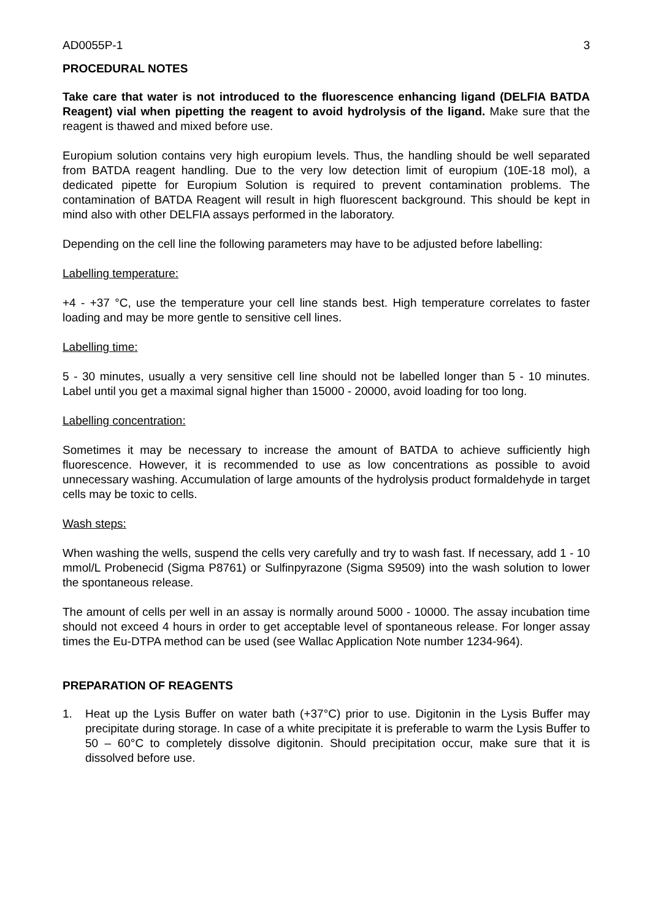AD0055P-1 3
PROCEDURAL NOTES
Take care that water is not introduced to the fluorescence enhancing ligand (DELFIA BATDA Reagent) vial when pipetting the reagent to avoid hydrolysis of the ligand. Make sure that the reagent is thawed and mixed before use.
Europium solution contains very high europium levels. Thus, the handling should be well separated from BATDA reagent handling. Due to the very low detection limit of europium (10E-18 mol), a dedicated pipette for Europium Solution is required to prevent contamination problems. The contamination of BATDA Reagent will result in high fluorescent background. This should be kept in mind also with other DELFIA assays performed in the laboratory.
Depending on the cell line the following parameters may have to be adjusted before labelling:
Labelling temperature:
+4 - +37 °C, use the temperature your cell line stands best. High temperature correlates to faster loading and may be more gentle to sensitive cell lines.
Labelling time:
5 - 30 minutes, usually a very sensitive cell line should not be labelled longer than 5 - 10 minutes. Label until you get a maximal signal higher than 15000 - 20000, avoid loading for too long.
Labelling concentration:
Sometimes it may be necessary to increase the amount of BATDA to achieve sufficiently high fluorescence. However, it is recommended to use as low concentrations as possible to avoid unnecessary washing. Accumulation of large amounts of the hydrolysis product formaldehyde in target cells may be toxic to cells.
Wash steps:
When washing the wells, suspend the cells very carefully and try to wash fast. If necessary, add 1 - 10 mmol/L Probenecid (Sigma P8761) or Sulfinpyrazone (Sigma S9509) into the wash solution to lower the spontaneous release.
The amount of cells per well in an assay is normally around 5000 - 10000. The assay incubation time should not exceed 4 hours in order to get acceptable level of spontaneous release. For longer assay times the Eu-DTPA method can be used (see Wallac Application Note number 1234-964).
PREPARATION OF REAGENTS
1. Heat up the Lysis Buffer on water bath (+37°C) prior to use. Digitonin in the Lysis Buffer may precipitate during storage. In case of a white precipitate it is preferable to warm the Lysis Buffer to 50 – 60°C to completely dissolve digitonin. Should precipitation occur, make sure that it is dissolved before use.